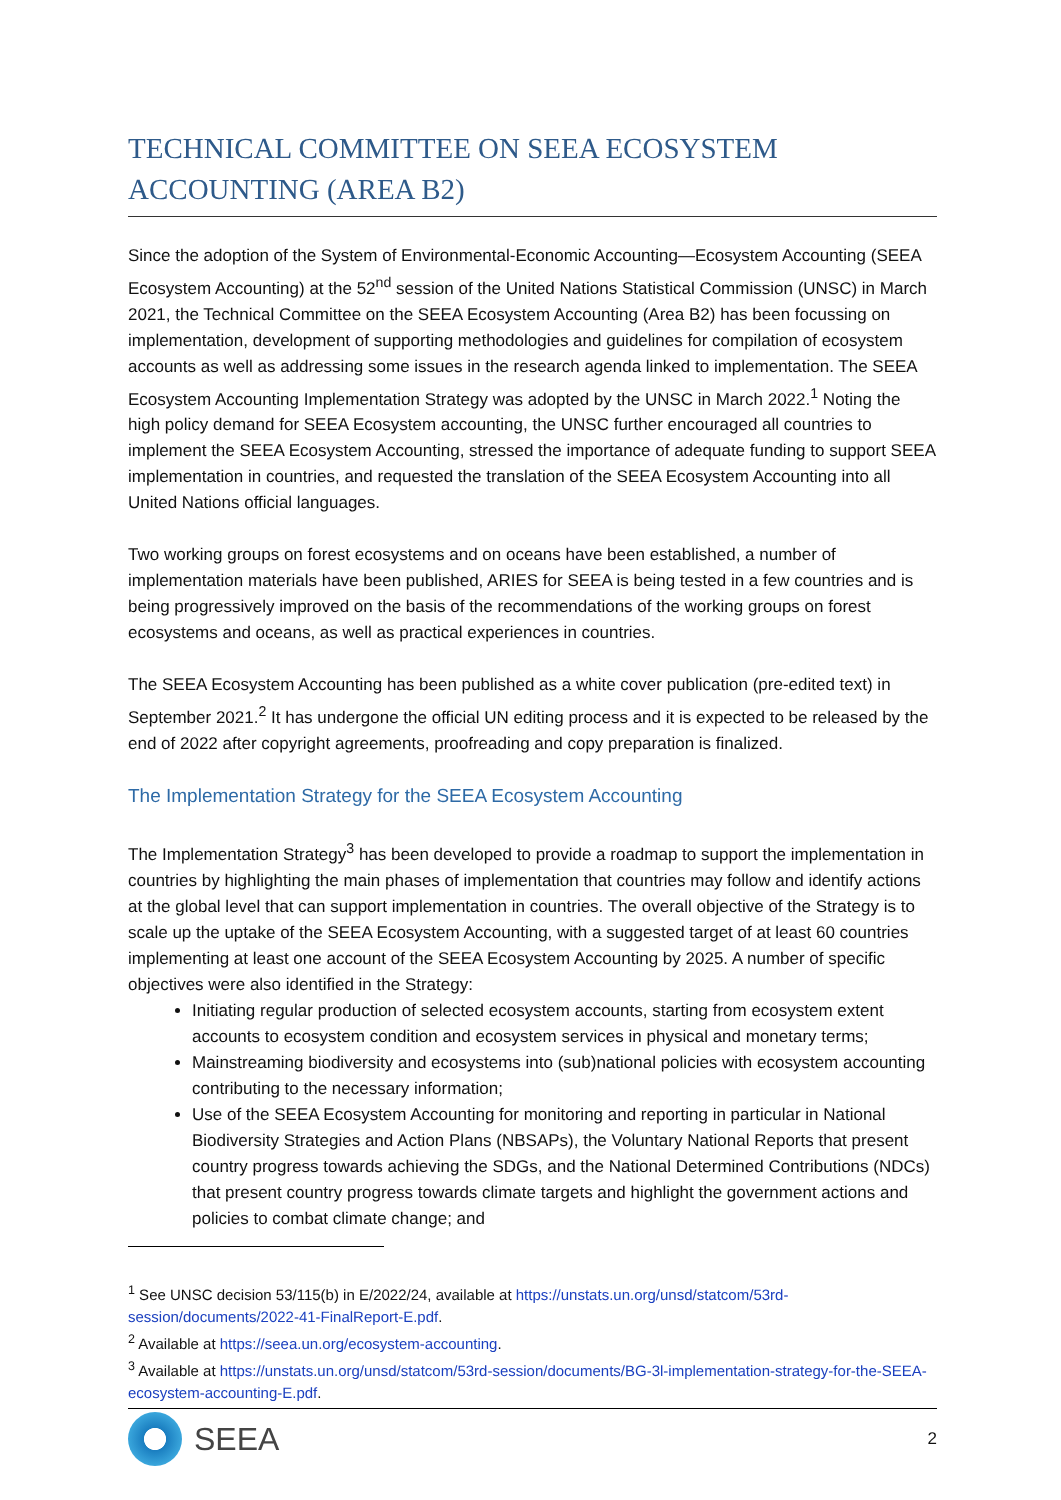TECHNICAL COMMITTEE ON SEEA ECOSYSTEM ACCOUNTING (AREA B2)
Since the adoption of the System of Environmental-Economic Accounting—Ecosystem Accounting (SEEA Ecosystem Accounting) at the 52<sup>nd</sup> session of the United Nations Statistical Commission (UNSC) in March 2021, the Technical Committee on the SEEA Ecosystem Accounting (Area B2) has been focussing on implementation, development of supporting methodologies and guidelines for compilation of ecosystem accounts as well as addressing some issues in the research agenda linked to implementation. The SEEA Ecosystem Accounting Implementation Strategy was adopted by the UNSC in March 2022.<sup>1</sup> Noting the high policy demand for SEEA Ecosystem accounting, the UNSC further encouraged all countries to implement the SEEA Ecosystem Accounting, stressed the importance of adequate funding to support SEEA implementation in countries, and requested the translation of the SEEA Ecosystem Accounting into all United Nations official languages.
Two working groups on forest ecosystems and on oceans have been established, a number of implementation materials have been published, ARIES for SEEA is being tested in a few countries and is being progressively improved on the basis of the recommendations of the working groups on forest ecosystems and oceans, as well as practical experiences in countries.
The SEEA Ecosystem Accounting has been published as a white cover publication (pre-edited text) in September 2021.<sup>2</sup> It has undergone the official UN editing process and it is expected to be released by the end of 2022 after copyright agreements, proofreading and copy preparation is finalized.
The Implementation Strategy for the SEEA Ecosystem Accounting
The Implementation Strategy<sup>3</sup> has been developed to provide a roadmap to support the implementation in countries by highlighting the main phases of implementation that countries may follow and identify actions at the global level that can support implementation in countries. The overall objective of the Strategy is to scale up the uptake of the SEEA Ecosystem Accounting, with a suggested target of at least 60 countries implementing at least one account of the SEEA Ecosystem Accounting by 2025. A number of specific objectives were also identified in the Strategy:
Initiating regular production of selected ecosystem accounts, starting from ecosystem extent accounts to ecosystem condition and ecosystem services in physical and monetary terms;
Mainstreaming biodiversity and ecosystems into (sub)national policies with ecosystem accounting contributing to the necessary information;
Use of the SEEA Ecosystem Accounting for monitoring and reporting in particular in National Biodiversity Strategies and Action Plans (NBSAPs), the Voluntary National Reports that present country progress towards achieving the SDGs, and the National Determined Contributions (NDCs) that present country progress towards climate targets and highlight the government actions and policies to combat climate change; and
<sup>1</sup> See UNSC decision 53/115(b) in E/2022/24, available at https://unstats.un.org/unsd/statcom/53rd-session/documents/2022-41-FinalReport-E.pdf.
<sup>2</sup> Available at https://seea.un.org/ecosystem-accounting.
<sup>3</sup> Available at https://unstats.un.org/unsd/statcom/53rd-session/documents/BG-3l-implementation-strategy-for-the-SEEA-ecosystem-accounting-E.pdf.
SEEA
2